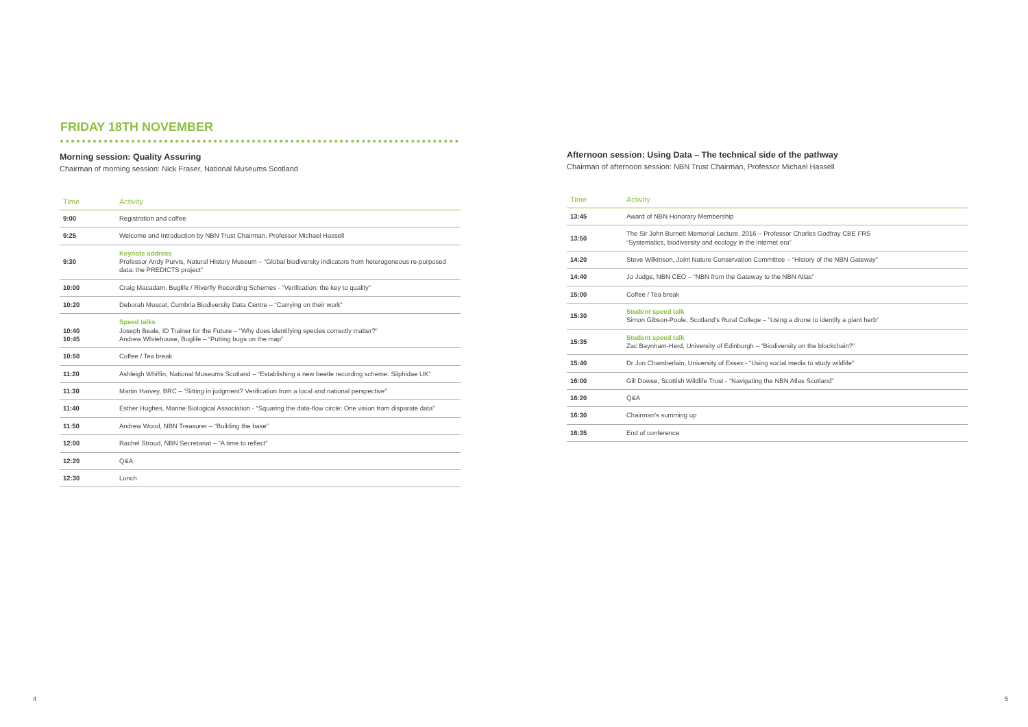FRIDAY 18TH NOVEMBER
Morning session: Quality Assuring
Chairman of morning session: Nick Fraser, National Museums Scotland
| Time | Activity |
| --- | --- |
| 9:00 | Registration and coffee |
| 9:25 | Welcome and Introduction by NBN Trust Chairman, Professor Michael Hassell |
| 9:30 | Keynote address Professor Andy Purvis, Natural History Museum – “Global biodiversity indicators from heterogeneous re-purposed data: the PREDICTS project” |
| 10:00 | Craig Macadam, Buglife / Riverfly Recording Schemes - “Verification: the key to quality” |
| 10:20 | Deborah Muscat, Cumbria Biodiversity Data Centre – “Carrying on their work” |
| 10:40 10:45 | Speed talks Joseph Beale, ID Trainer for the Future – “Why does identifying species correctly matter?” Andrew Whitehouse, Buglife – “Putting bugs on the map” |
| 10:50 | Coffee / Tea break |
| 11:20 | Ashleigh Whiffin, National Museums Scotland – “Establishing a new beetle recording scheme: Silphidae UK” |
| 11:30 | Martin Harvey, BRC – “Sitting in judgment? Verification from a local and national perspective” |
| 11:40 | Esther Hughes, Marine Biological Association - “Squaring the data-flow circle: One vision from disparate data” |
| 11:50 | Andrew Wood, NBN Treasurer – “Building the base” |
| 12:00 | Rachel Stroud, NBN Secretariat – “A time to reflect” |
| 12:20 | Q&A |
| 12:30 | Lunch |
Afternoon session: Using Data – The technical side of the pathway
Chairman of afternoon session: NBN Trust Chairman, Professor Michael Hassell
| Time | Activity |
| --- | --- |
| 13:45 | Award of NBN Honorary Membership |
| 13:50 | The Sir John Burnett Memorial Lecture, 2016 – Professor Charles Godfray CBE FRS “Systematics, biodiversity and ecology in the internet era” |
| 14:20 | Steve Wilkinson, Joint Nature Conservation Committee – “History of the NBN Gateway” |
| 14:40 | Jo Judge, NBN CEO – “NBN from the Gateway to the NBN Atlas” |
| 15:00 | Coffee / Tea break |
| 15:30 | Student speed talk Simon Gibson-Poole, Scotland’s Rural College – “Using a drone to identify a giant herb“ |
| 15:35 | Student speed talk Zac Baynham-Herd, University of Edinburgh – “Biodiversity on the blockchain?” |
| 15:40 | Dr Jon Chamberlain, University of Essex - “Using social media to study wildlife” |
| 16:00 | Gill Dowse, Scottish Wildlife Trust - “Navigating the NBN Atlas Scotland” |
| 16:20 | Q&A |
| 16:30 | Chairman’s summing up |
| 16:35 | End of conference |
4 5